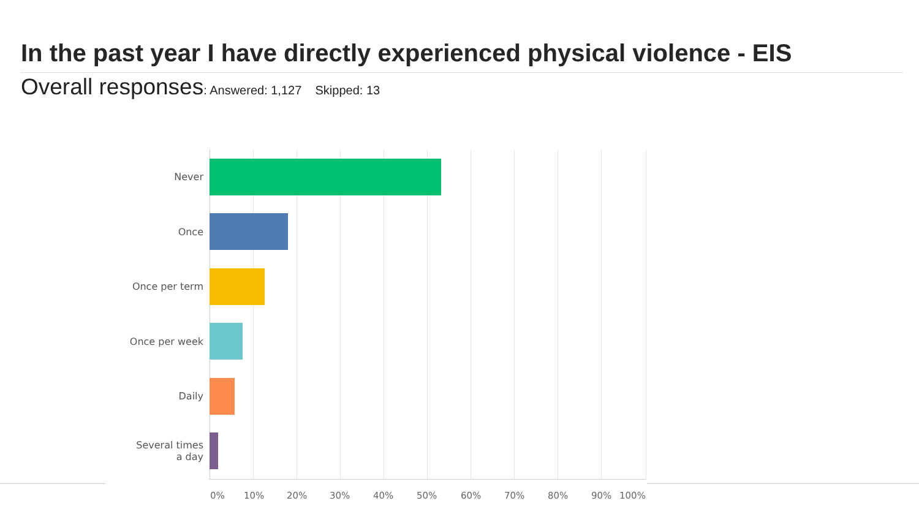In the past year I have directly experienced physical violence - EIS
Overall responses: Answered: 1,127 Skipped: 13
Never
Once
Once per term
Once per week
Daily
Several times
a day
0% 10% 20% 30% 40% 50% 60% 70% 80% 90% 100%